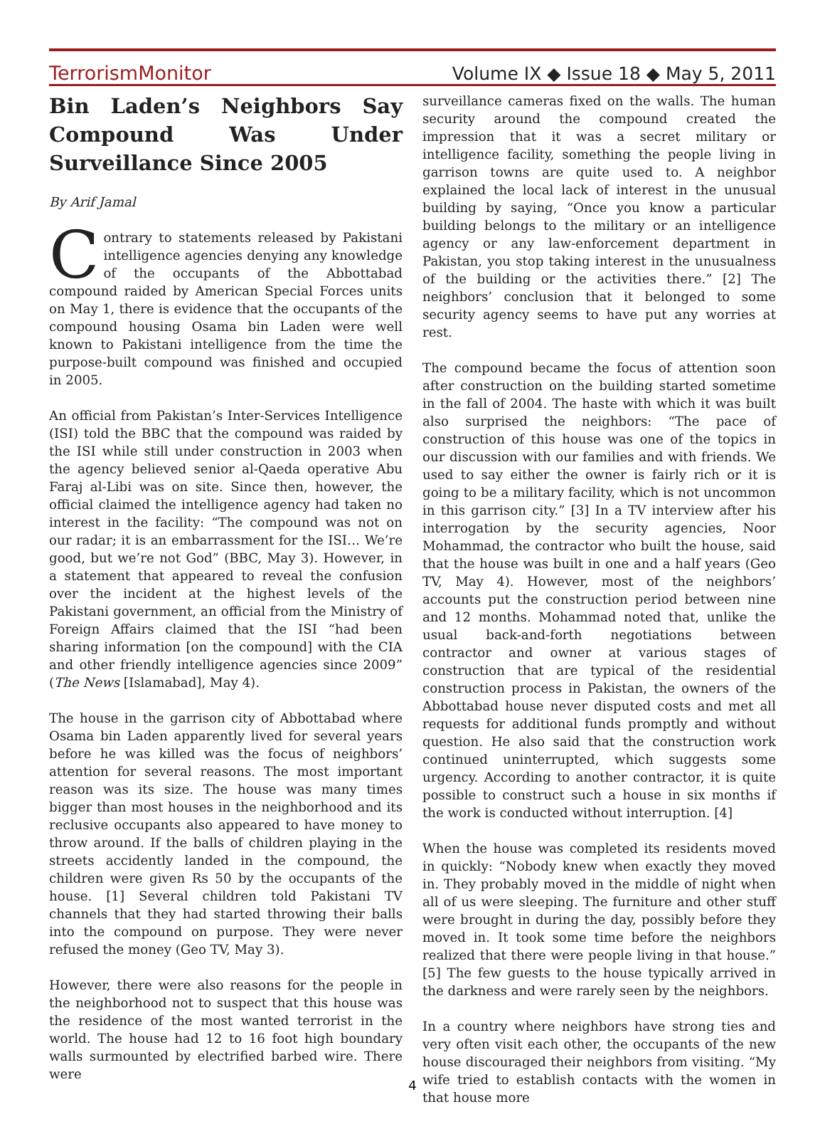TerrorismMonitor Volume IX ◆ Issue 18 ◆ May 5, 2011
Bin Laden’s Neighbors Say Compound Was Under Surveillance Since 2005
By Arif Jamal
Contrary to statements released by Pakistani intelligence agencies denying any knowledge of the occupants of the Abbottabad compound raided by American Special Forces units on May 1, there is evidence that the occupants of the compound housing Osama bin Laden were well known to Pakistani intelligence from the time the purpose-built compound was finished and occupied in 2005.
An official from Pakistan’s Inter-Services Intelligence (ISI) told the BBC that the compound was raided by the ISI while still under construction in 2003 when the agency believed senior al-Qaeda operative Abu Faraj al-Libi was on site. Since then, however, the official claimed the intelligence agency had taken no interest in the facility: “The compound was not on our radar; it is an embarrassment for the ISI… We’re good, but we’re not God” (BBC, May 3). However, in a statement that appeared to reveal the confusion over the incident at the highest levels of the Pakistani government, an official from the Ministry of Foreign Affairs claimed that the ISI “had been sharing information [on the compound] with the CIA and other friendly intelligence agencies since 2009” (The News [Islamabad], May 4).
The house in the garrison city of Abbottabad where Osama bin Laden apparently lived for several years before he was killed was the focus of neighbors’ attention for several reasons. The most important reason was its size. The house was many times bigger than most houses in the neighborhood and its reclusive occupants also appeared to have money to throw around. If the balls of children playing in the streets accidently landed in the compound, the children were given Rs 50 by the occupants of the house. [1] Several children told Pakistani TV channels that they had started throwing their balls into the compound on purpose. They were never refused the money (Geo TV, May 3).
However, there were also reasons for the people in the neighborhood not to suspect that this house was the residence of the most wanted terrorist in the world. The house had 12 to 16 foot high boundary walls surmounted by electrified barbed wire. There were
surveillance cameras fixed on the walls. The human security around the compound created the impression that it was a secret military or intelligence facility, something the people living in garrison towns are quite used to. A neighbor explained the local lack of interest in the unusual building by saying, “Once you know a particular building belongs to the military or an intelligence agency or any law-enforcement department in Pakistan, you stop taking interest in the unusualness of the building or the activities there.” [2] The neighbors’ conclusion that it belonged to some security agency seems to have put any worries at rest.
The compound became the focus of attention soon after construction on the building started sometime in the fall of 2004. The haste with which it was built also surprised the neighbors: “The pace of construction of this house was one of the topics in our discussion with our families and with friends. We used to say either the owner is fairly rich or it is going to be a military facility, which is not uncommon in this garrison city.” [3] In a TV interview after his interrogation by the security agencies, Noor Mohammad, the contractor who built the house, said that the house was built in one and a half years (Geo TV, May 4). However, most of the neighbors’ accounts put the construction period between nine and 12 months. Mohammad noted that, unlike the usual back-and-forth negotiations between contractor and owner at various stages of construction that are typical of the residential construction process in Pakistan, the owners of the Abbottabad house never disputed costs and met all requests for additional funds promptly and without question. He also said that the construction work continued uninterrupted, which suggests some urgency. According to another contractor, it is quite possible to construct such a house in six months if the work is conducted without interruption. [4]
When the house was completed its residents moved in quickly: “Nobody knew when exactly they moved in. They probably moved in the middle of night when all of us were sleeping. The furniture and other stuff were brought in during the day, possibly before they moved in. It took some time before the neighbors realized that there were people living in that house.” [5] The few guests to the house typically arrived in the darkness and were rarely seen by the neighbors.
In a country where neighbors have strong ties and very often visit each other, the occupants of the new house discouraged their neighbors from visiting. “My wife tried to establish contacts with the women in that house more
4